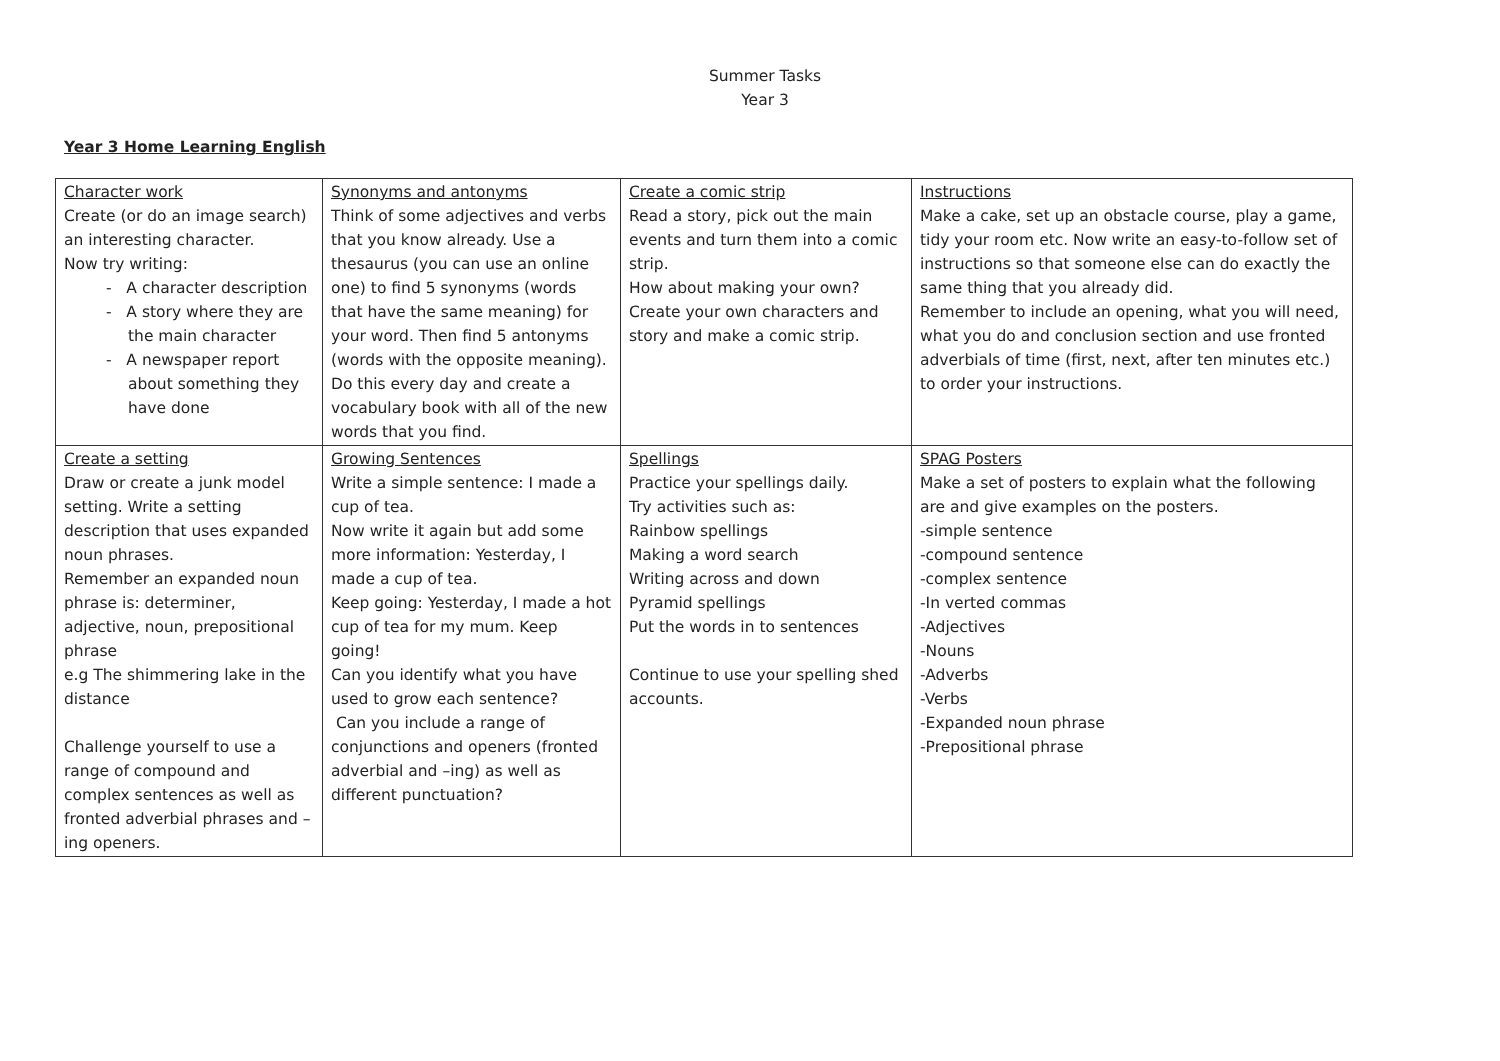Summer Tasks
Year 3
Year 3 Home Learning English
| Character work Create (or do an image search) an interesting character. Now try writing: - A character description - A story where they are the main character - A newspaper report about something they have done | Synonyms and antonyms Think of some adjectives and verbs that you know already. Use a thesaurus (you can use an online one) to find 5 synonyms (words that have the same meaning) for your word. Then find 5 antonyms (words with the opposite meaning). Do this every day and create a vocabulary book with all of the new words that you find. | Create a comic strip Read a story, pick out the main events and turn them into a comic strip. How about making your own? Create your own characters and story and make a comic strip. | Instructions Make a cake, set up an obstacle course, play a game, tidy your room etc. Now write an easy-to-follow set of instructions so that someone else can do exactly the same thing that you already did. Remember to include an opening, what you will need, what you do and conclusion section and use fronted adverbials of time (first, next, after ten minutes etc.) to order your instructions. |
| Create a setting Draw or create a junk model setting. Write a setting description that uses expanded noun phrases. Remember an expanded noun phrase is: determiner, adjective, noun, prepositional phrase e.g The shimmering lake in the distance Challenge yourself to use a range of compound and complex sentences as well as fronted adverbial phrases and –ing openers. | Growing Sentences Write a simple sentence: I made a cup of tea. Now write it again but add some more information: Yesterday, I made a cup of tea. Keep going: Yesterday, I made a hot cup of tea for my mum. Keep going! Can you identify what you have used to grow each sentence? Can you include a range of conjunctions and openers (fronted adverbial and –ing) as well as different punctuation? | Spellings Practice your spellings daily. Try activities such as: Rainbow spellings Making a word search Writing across and down Pyramid spellings Put the words in to sentences Continue to use your spelling shed accounts. | SPAG Posters Make a set of posters to explain what the following are and give examples on the posters. -simple sentence -compound sentence -complex sentence -In verted commas -Adjectives -Nouns -Adverbs -Verbs -Expanded noun phrase -Prepositional phrase |